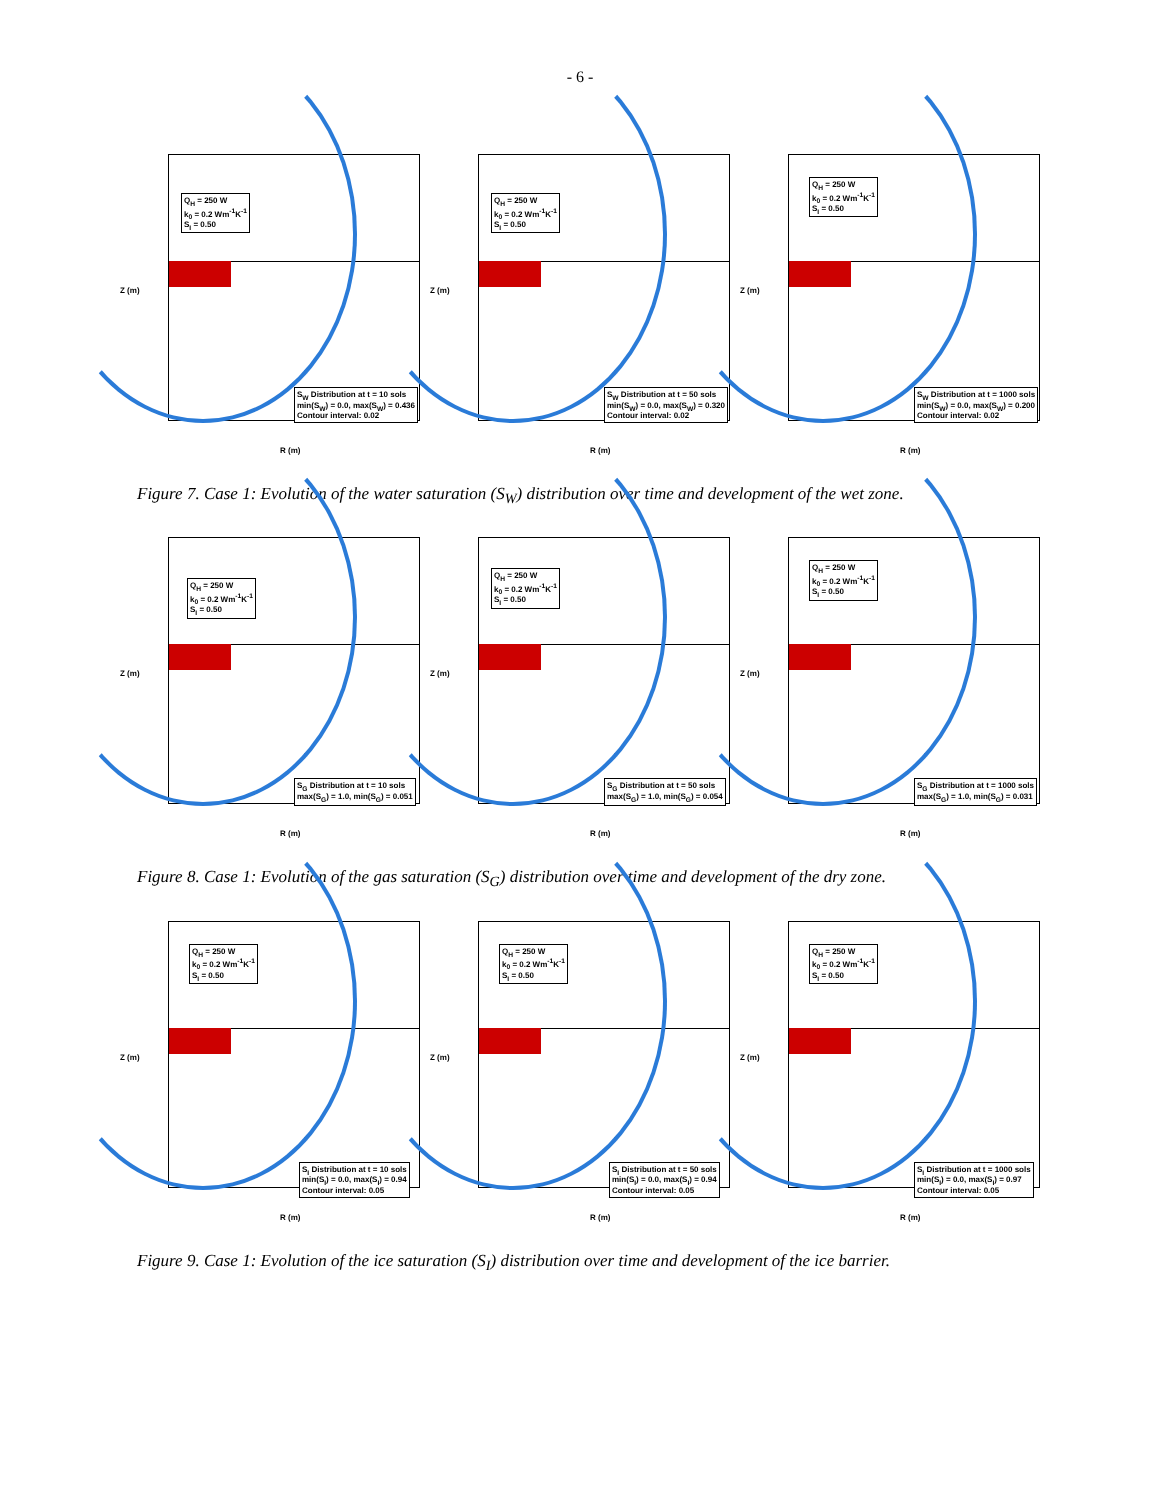- 6 -
Q<sub>H</sub> = 250 W
k<sub>0</sub> = 0.2 Wm<sup>-1</sup>K<sup>-1</sup>
S<sub>I</sub> = 0.50
S<sub>W</sub> Distribution at t = 10 sols
min(S<sub>W</sub>) = 0.0, max(S<sub>W</sub>) = 0.436
Contour interval: 0.02
Z (m)
R (m)
Q<sub>H</sub> = 250 W
k<sub>0</sub> = 0.2 Wm<sup>-1</sup>K<sup>-1</sup>
S<sub>I</sub> = 0.50
S<sub>W</sub> Distribution at t = 50 sols
min(S<sub>W</sub>) = 0.0, max(S<sub>W</sub>) = 0.320
Contour interval: 0.02
Z (m)
R (m)
Q<sub>H</sub> = 250 W
k<sub>0</sub> = 0.2 Wm<sup>-1</sup>K<sup>-1</sup>
S<sub>I</sub> = 0.50
S<sub>W</sub> Distribution at t = 1000 sols
min(S<sub>W</sub>) = 0.0, max(S<sub>W</sub>) = 0.200
Contour interval: 0.02
Z (m)
R (m)
Figure 7. Case 1: Evolution of the water saturation (S<sub>W</sub>) distribution over time and development of the wet zone.
Q<sub>H</sub> = 250 W
k<sub>0</sub> = 0.2 Wm<sup>-1</sup>K<sup>-1</sup>
S<sub>I</sub> = 0.50
S<sub>G</sub> Distribution at t = 10 sols
max(S<sub>G</sub>) = 1.0, min(S<sub>G</sub>) = 0.051
Z (m)
R (m)
Q<sub>H</sub> = 250 W
k<sub>0</sub> = 0.2 Wm<sup>-1</sup>K<sup>-1</sup>
S<sub>I</sub> = 0.50
S<sub>G</sub> Distribution at t = 50 sols
max(S<sub>G</sub>) = 1.0, min(S<sub>G</sub>) = 0.054
Z (m)
R (m)
Q<sub>H</sub> = 250 W
k<sub>0</sub> = 0.2 Wm<sup>-1</sup>K<sup>-1</sup>
S<sub>I</sub> = 0.50
S<sub>G</sub> Distribution at t = 1000 sols
max(S<sub>G</sub>) = 1.0, min(S<sub>G</sub>) = 0.031
Z (m)
R (m)
Figure 8. Case 1: Evolution of the gas saturation (S<sub>G</sub>) distribution over time and development of the dry zone.
Q<sub>H</sub> = 250 W
k<sub>0</sub> = 0.2 Wm<sup>-1</sup>K<sup>-1</sup>
S<sub>I</sub> = 0.50
S<sub>I</sub> Distribution at t = 10 sols
min(S<sub>I</sub>) = 0.0, max(S<sub>I</sub>) = 0.94
Contour interval: 0.05
Z (m)
R (m)
Q<sub>H</sub> = 250 W
k<sub>0</sub> = 0.2 Wm<sup>-1</sup>K<sup>-1</sup>
S<sub>I</sub> = 0.50
S<sub>I</sub> Distribution at t = 50 sols
min(S<sub>I</sub>) = 0.0, max(S<sub>I</sub>) = 0.94
Contour interval: 0.05
Z (m)
R (m)
Q<sub>H</sub> = 250 W
k<sub>0</sub> = 0.2 Wm<sup>-1</sup>K<sup>-1</sup>
S<sub>I</sub> = 0.50
S<sub>I</sub> Distribution at t = 1000 sols
min(S<sub>I</sub>) = 0.0, max(S<sub>I</sub>) = 0.97
Contour interval: 0.05
Z (m)
R (m)
Figure 9. Case 1: Evolution of the ice saturation (S<sub>I</sub>) distribution over time and development of the ice barrier.